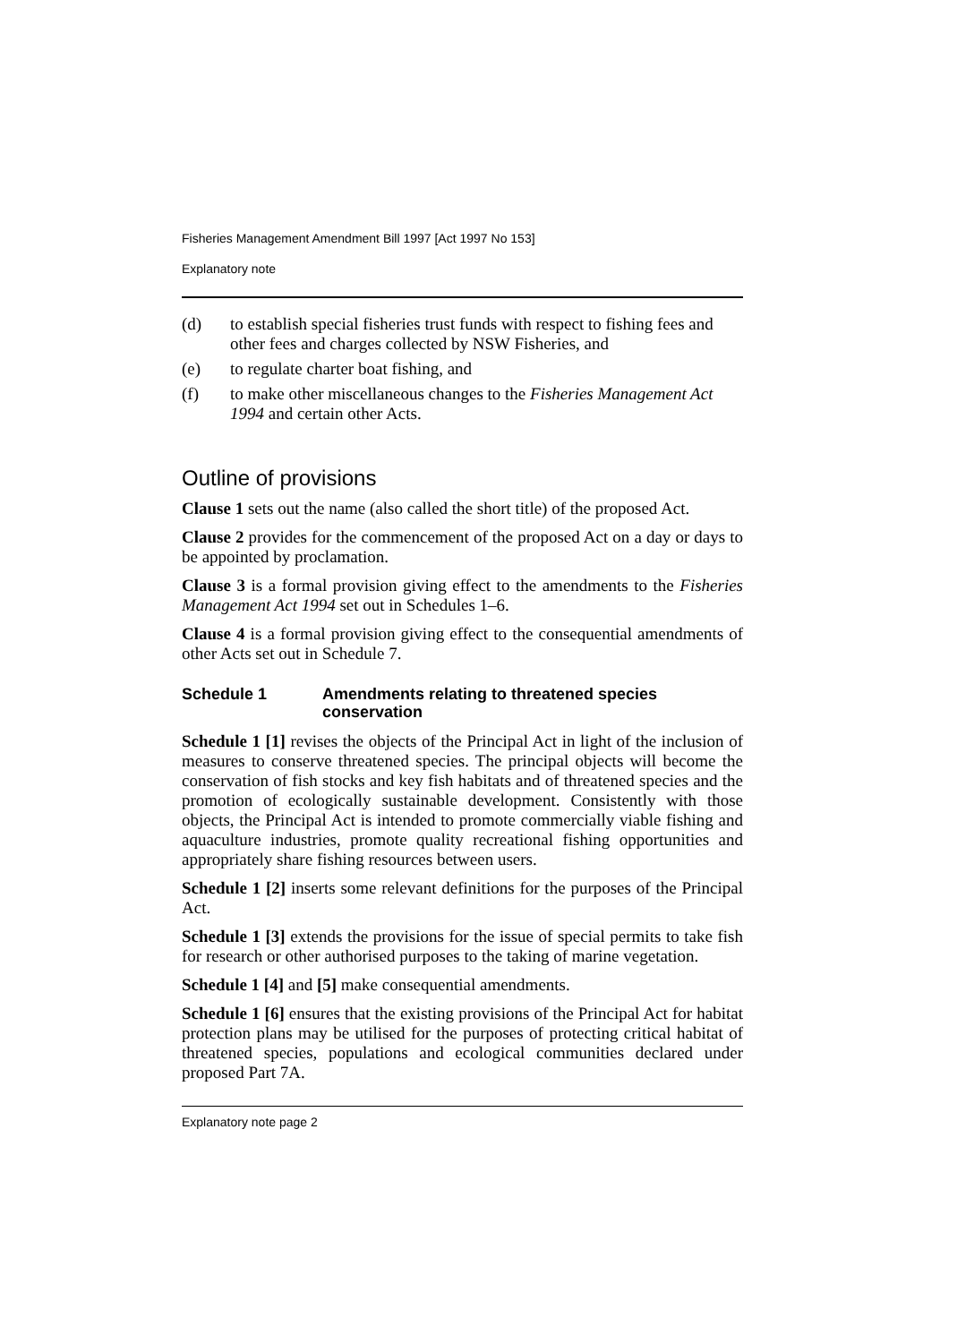Fisheries Management Amendment Bill 1997 [Act 1997 No 153]
Explanatory note
(d) to establish special fisheries trust funds with respect to fishing fees and other fees and charges collected by NSW Fisheries, and
(e) to regulate charter boat fishing, and
(f) to make other miscellaneous changes to the Fisheries Management Act 1994 and certain other Acts.
Outline of provisions
Clause 1 sets out the name (also called the short title) of the proposed Act.
Clause 2 provides for the commencement of the proposed Act on a day or days to be appointed by proclamation.
Clause 3 is a formal provision giving effect to the amendments to the Fisheries Management Act 1994 set out in Schedules 1–6.
Clause 4 is a formal provision giving effect to the consequential amendments of other Acts set out in Schedule 7.
Schedule 1 Amendments relating to threatened species conservation
Schedule 1 [1] revises the objects of the Principal Act in light of the inclusion of measures to conserve threatened species. The principal objects will become the conservation of fish stocks and key fish habitats and of threatened species and the promotion of ecologically sustainable development. Consistently with those objects, the Principal Act is intended to promote commercially viable fishing and aquaculture industries, promote quality recreational fishing opportunities and appropriately share fishing resources between users.
Schedule 1 [2] inserts some relevant definitions for the purposes of the Principal Act.
Schedule 1 [3] extends the provisions for the issue of special permits to take fish for research or other authorised purposes to the taking of marine vegetation.
Schedule 1 [4] and [5] make consequential amendments.
Schedule 1 [6] ensures that the existing provisions of the Principal Act for habitat protection plans may be utilised for the purposes of protecting critical habitat of threatened species, populations and ecological communities declared under proposed Part 7A.
Explanatory note page 2